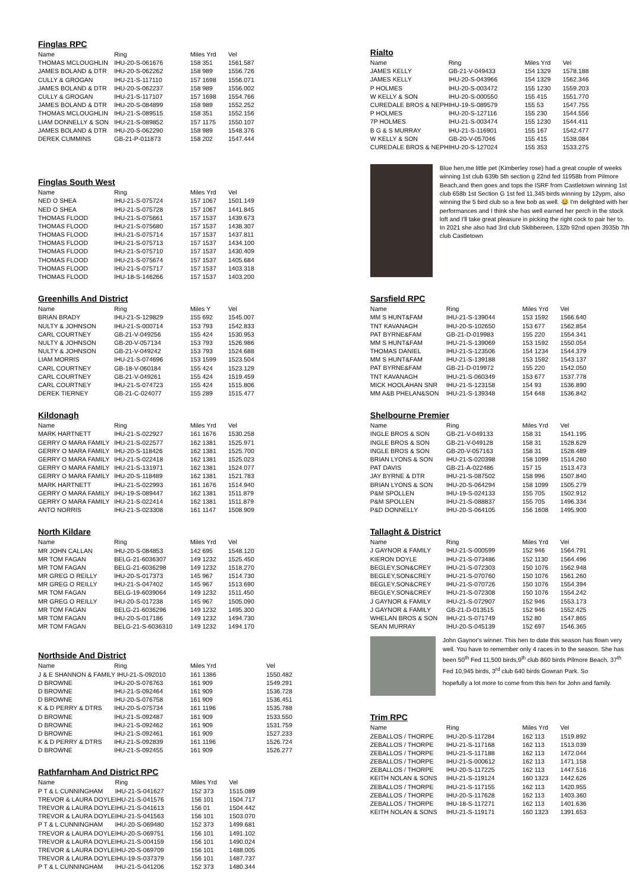Finglas RPC
| Name | Ring | Miles Yrd | Vel |
| --- | --- | --- | --- |
| THOMAS MCLOUGHLIN | IHU-20-S-061676 | 158 351 | 1561.587 |
| JAMES BOLAND & DTR | IHU-20-S-062262 | 158 989 | 1556.726 |
| CULLY & GROGAN | IHU-21-S-117110 | 157 1698 | 1556.071 |
| JAMES BOLAND & DTR | IHU-20-S-062237 | 158 989 | 1556.002 |
| CULLY & GROGAN | IHU-21-S-117107 | 157 1698 | 1554.766 |
| JAMES BOLAND & DTR | IHU-20-S-084899 | 158 989 | 1552.252 |
| THOMAS MCLOUGHLIN | IHU-21-S-089515 | 158 351 | 1552.156 |
| LIAM DONNELLY & SON | IHU-21-S-089852 | 157 1175 | 1550.107 |
| JAMES BOLAND & DTR | IHU-20-S-062290 | 158 989 | 1548.376 |
| DEREK CUMMINS | GB-21-P-011873 | 158 202 | 1547.444 |
Finglas South West
| Name | Ring | Miles Yrd | Vel |
| --- | --- | --- | --- |
| NED O SHEA | IHU-21-S-075724 | 157 1067 | 1501.149 |
| NED O SHEA | IHU-21-S-075728 | 157 1067 | 1441.845 |
| THOMAS FLOOD | IHU-21-S-075661 | 157 1537 | 1439.673 |
| THOMAS FLOOD | IHU-21-S-075680 | 157 1537 | 1438.307 |
| THOMAS FLOOD | IHU-21-S-075714 | 157 1537 | 1437.811 |
| THOMAS FLOOD | IHU-21-S-075713 | 157 1537 | 1434.100 |
| THOMAS FLOOD | IHU-21-S-075710 | 157 1537 | 1430.409 |
| THOMAS FLOOD | IHU-21-S-075674 | 157 1537 | 1405.684 |
| THOMAS FLOOD | IHU-21-S-075717 | 157 1537 | 1403.318 |
| THOMAS FLOOD | IHU-18-S-146266 | 157 1537 | 1403.200 |
Greenhills And District
| Name | Ring | Miles Y | Vel |
| --- | --- | --- | --- |
| BRIAN BRADY | IHU-21-S-129829 | 155 692 | 1545.007 |
| NULTY & JOHNSON | IHU-21-S-000714 | 153 793 | 1542.833 |
| CARL COURTNEY | GB-21-V-049256 | 155 424 | 1530.953 |
| NULTY & JOHNSON | GB-20-V-057134 | 153 793 | 1526.986 |
| NULTY & JOHNSON | GB-21-V-049242 | 153 793 | 1524.688 |
| LIAM MORRIS | IHU-21-S-074696 | 153 1599 | 1523.504 |
| CARL COURTNEY | GB-18-V-060184 | 155 424 | 1523.129 |
| CARL COURTNEY | GB-21-V-049261 | 155 424 | 1519.459 |
| CARL COURTNEY | IHU-21-S-074723 | 155 424 | 1515.806 |
| DEREK TIERNEY | GB-21-C-024077 | 155 289 | 1515.477 |
Kildonagh
| Name | Ring | Miles Yrd | Vel |
| --- | --- | --- | --- |
| MARK HARTNETT | IHU-21-S-022927 | 161 1676 | 1530.258 |
| GERRY O MARA FAMILY | IHU-21-S-022577 | 162 1381 | 1525.971 |
| GERRY O MARA FAMILY | IHU-20-S-118426 | 162 1381 | 1525.700 |
| GERRY O MARA FAMILY | IHU-21-S-022418 | 162 1381 | 1525.023 |
| GERRY O MARA FAMILY | IHU-21-S-131971 | 162 1381 | 1524.077 |
| GERRY O MARA FAMILY | IHU-20-S-118489 | 162 1381 | 1521.783 |
| MARK HARTNETT | IHU-21-S-022993 | 161 1676 | 1514.940 |
| GERRY O MARA FAMILY | IHU-19-S-089447 | 162 1381 | 1511.879 |
| GERRY O MARA FAMILY | IHU-21-S-022414 | 162 1381 | 1511.879 |
| ANTO NORRIS | IHU-21-S-023308 | 161 1147 | 1508.909 |
North Kildare
| Name | Ring | Miles Yrd | Vel |
| --- | --- | --- | --- |
| MR JOHN CALLAN | IHU-20-S-084853 | 142 695 | 1548.120 |
| MR TOM FAGAN | BELG-21-6036307 | 149 1232 | 1525.450 |
| MR TOM FAGAN | BELG-21-6036298 | 149 1232 | 1518.270 |
| MR GREG O REILLY | IHU-20-S-017373 | 145 967 | 1514.730 |
| MR GREG O REILLY | IHU-21-S-047402 | 145 967 | 1513.690 |
| MR TOM FAGAN | BELG-19-6039064 | 149 1232 | 1511.450 |
| MR GREG O REILLY | IHU-20-S-017238 | 145 967 | 1505.090 |
| MR TOM FAGAN | BELG-21-6036296 | 149 1232 | 1495.300 |
| MR TOM FAGAN | IHU-20-S-017186 | 149 1232 | 1494.730 |
| MR TOM FAGAN | BELG-21-S-6036310 | 149 1232 | 1494.170 |
Northside And District
| Name | Ring | Miles Yrd | Vel |
| --- | --- | --- | --- |
| J & E SHANNON & FAMILY IHU-21-S-092010 | | 161 1386 | 1550.482 |
| D BROWNE | IHU-20-S-076763 | 161 909 | 1549.291 |
| D BROWNE | IHU-21-S-092464 | 161 909 | 1536.728 |
| D BROWNE | IHU-20-S-076758 | 161 909 | 1536.451 |
| K & D PERRY & DTRS | IHU-20-S-075734 | 161 1196 | 1535.788 |
| D BROWNE | IHU-21-S-092487 | 161 909 | 1533.550 |
| D BROWNE | IHU-21-S-092462 | 161 909 | 1531.759 |
| D BROWNE | IHU-21-S-092461 | 161 909 | 1527.233 |
| K & D PERRY & DTRS | IHU-21-S-092839 | 161 1196 | 1526.724 |
| D BROWNE | IHU-21-S-092455 | 161 909 | 1526.277 |
Rathfarnham And District RPC
| Name | Ring | Miles Yrd | Vel |
| --- | --- | --- | --- |
| P T & L CUNNINGHAM | IHU-21-S-041627 | 152 373 | 1515.089 |
| TREVOR & LAURA DOYLE | IHU-21-S-041576 | 156 101 | 1504.717 |
| TREVOR & LAURA DOYLE | IHU-21-S-041613 | 156 01 | 1504.442 |
| TREVOR & LAURA DOYLE | IHU-21-S-041563 | 156 101 | 1503.070 |
| P T & L CUNNINGHAM | IHU-20-S-069480 | 152 373 | 1499.681 |
| TREVOR & LAURA DOYLE | IHU-20-S-069751 | 156 101 | 1491.102 |
| TREVOR & LAURA DOYLE | IHU-21-S-004159 | 156 101 | 1490.024 |
| TREVOR & LAURA DOYLE | IHU-20-S-069709 | 156 101 | 1488.005 |
| TREVOR & LAURA DOYLE | IHU-19-S-037379 | 156 101 | 1487.737 |
| P T & L CUNNINGHAM | IHU-21-S-041206 | 152 373 | 1480.344 |
Rialto
| Name | Ring | Miles Yrd | Vel |
| --- | --- | --- | --- |
| JAMES KELLY | GB-21-V-049433 | 154 1329 | 1578.188 |
| JAMES KELLY | IHU-20-S-043966 | 154 1329 | 1562.346 |
| P HOLMES | IHU-20-S-003472 | 155 1230 | 1559.203 |
| W KELLY & SON | IHU-20-S-000550 | 155 415 | 1551.770 |
| CUREDALE BROS & NEPH | IHU-19-S-089579 | 155 53 | 1547.755 |
| P HOLMES | IHU-20-S-127116 | 155 230 | 1544.556 |
| 7P HOLMES | IHU-21-S-003474 | 155 1230 | 1544.411 |
| B G & S MURRAY | IHU-21-S-116901 | 155 167 | 1542.477 |
| W KELLY & SON | GB-20-V-057046 | 155 415 | 1538.084 |
| CUREDALE BROS & NEPH | IHU-20-S-127024 | 155 353 | 1533.275 |
Blue hen,me little pet (Kimberley rose) had a great couple of weeks winning 1st club 639b 5th section g 22nd fed 11958b from Pilmore Beach,and then goes and tops the ISRF from Castletown winning 1st club 658b 1st Section G 1st fed 11,345 birds winning by 12ypm, also winning the 5 bird club so a few bob as well. 😂 I'm delighted with her performances and I think she has well earned her perch in the stock loft and I'll take great pleasure in picking the right cock to pair her to. In 2021 she also had 3rd club Skibbereen, 132b 92nd open 3935b 7th club Castletown
Sarsfield RPC
| Name | Ring | Miles Yrd | Vel |
| --- | --- | --- | --- |
| MM S HUNT&FAM | IHU-21-S-139044 | 153 1592 | 1566.640 |
| TNT KAVANAGH | IHU-20-S-102650 | 153 677 | 1562.854 |
| PAT BYRNE&FAM | GB-21-D-019983 | 155 220 | 1554.341 |
| MM S HUNT&FAM | IHU-21-S-139069 | 153 1592 | 1550.054 |
| THOMAS DANIEL | IHU-21-S-123506 | 154 1234 | 1544.379 |
| MM S HUNT&FAM | IHU-21-S-139188 | 153 1592 | 1543.137 |
| PAT BYRNE&FAM | GB-21-D-019972 | 155 220 | 1542.050 |
| TNT KAVANAGH | IHU-21-S-060349 | 153 677 | 1537.778 |
| MICK HOOLAHAN SNR | IHU-21-S-123158 | 154 93 | 1536.890 |
| MM A&B PHELAN&SON | IHU-21-S-139348 | 154 648 | 1536.842 |
Shelbourne Premier
| Name | Ring | Miles Yrd | Vel |
| --- | --- | --- | --- |
| INGLE BROS & SON | GB-21-V-049133 | 158 31 | 1541.195 |
| INGLE BROS & SON | GB-21-V-049128 | 158 31 | 1528.629 |
| INGLE BROS & SON | GB-20-V-057163 | 158 31 | 1528.489 |
| BRIAN LYONS & SON | IHU-21-S-020398 | 158 1099 | 1514.260 |
| PAT DAVIS | GB-21-A-022486 | 157 15 | 1513.473 |
| JAY BYRNE & DTR | IHU-21-S-087502 | 158 996 | 1507.840 |
| BRIAN LYONS & SON | IHU-20-S-064294 | 158 1099 | 1505.279 |
| P&M SPOLLEN | IHU-19-S-024133 | 155 705 | 1502.912 |
| P&M SPOLLEN | IHU-21-S-088837 | 155 705 | 1496.334 |
| P&D DONNELLY | IHU-20-S-064105 | 156 1608 | 1495.900 |
Tallaght & District
| Name | Ring | Miles Yrd | Vel |
| --- | --- | --- | --- |
| J GAYNOR & FAMILY | IHU-21-S-000599 | 152 946 | 1564.791 |
| KIERON DOYLE | IHU-21-S-073486 | 152 1130 | 1564.496 |
| BEGLEY,SON&CREY | IHU-21-S-072303 | 150 1076 | 1562.948 |
| BEGLEY,SON&CREY | IHU-21-S-070760 | 150 1076 | 1561.260 |
| BEGLEY,SON&CREY | IHU-21-S-070726 | 150 1076 | 1554.394 |
| BEGLEY,SON&CREY | IHU-21-S-072308 | 150 1076 | 1554.242 |
| J GAYNOR & FAMILY | IHU-21-S-072907 | 152 946 | 1553.173 |
| J GAYNOR & FAMILY | GB-21-D-013515 | 152 946 | 1552.425 |
| WHELAN BROS & SON | IHU-21-S-071749 | 152 80 | 1547.865 |
| SEAN MURRAY | IHU-20-S-045139 | 152 697 | 1546.365 |
John Gaynor's winner. This hen to date this season has flown very well. You have to remember only 4 races in to the season. She has been 50<sup>th</sup> Fed 11,500 birds,9<sup>th</sup> club 860 birds Pilmore Beach. 37<sup>th</sup> Fed 10,945 birds, 3<sup>rd</sup> club 640 birds Gowran Park. So
hopefully a lot more to come from this hen for John and family.
Trim RPC
| Name | Ring | Miles Yrd | Vel |
| --- | --- | --- | --- |
| ZEBALLOS / THORPE | IHU-20-S-117284 | 162 113 | 1519.892 |
| ZEBALLOS / THORPE | IHU-21-S-117168 | 162 113 | 1513.039 |
| ZEBALLOS / THORPE | IHU-21-S-117188 | 162 113 | 1472.044 |
| ZEBALLOS / THORPE | IHU-21-S-000612 | 162 113 | 1471.158 |
| ZEBALLOS / THORPE | IHU-20-S-117225 | 162 113 | 1447.516 |
| KEITH NOLAN & SONS | IHU-21-S-119124 | 160 1323 | 1442.626 |
| ZEBALLOS / THORPE | IHU-21-S-117155 | 162 113 | 1420.955 |
| ZEBALLOS / THORPE | IHU-20-S-117628 | 162 113 | 1403.360 |
| ZEBALLOS / THORPE | IHU-18-S-117271 | 162 113 | 1401.636 |
| KEITH NOLAN & SONS | IHU-21-S-119171 | 160 1323 | 1391.653 |